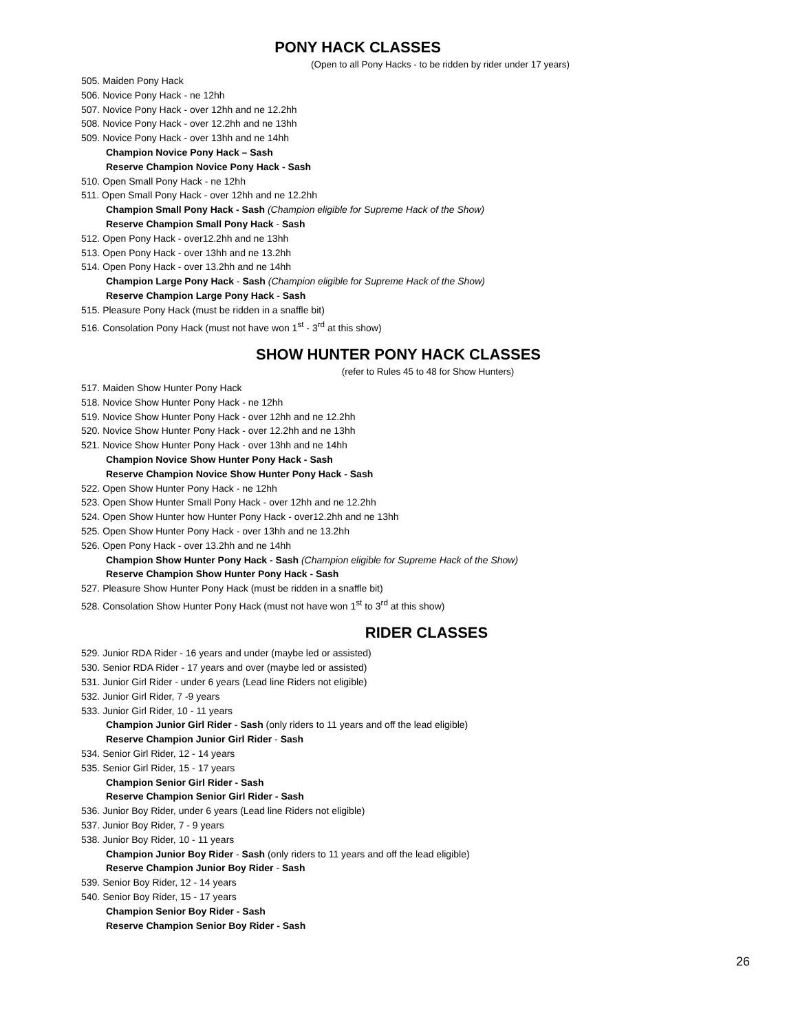PONY HACK CLASSES
(Open to all Pony Hacks - to be ridden by rider under 17 years)
505. Maiden Pony Hack
506. Novice Pony Hack - ne 12hh
507. Novice Pony Hack - over 12hh and ne 12.2hh
508. Novice Pony Hack - over 12.2hh and ne 13hh
509. Novice Pony Hack - over 13hh and ne 14hh
Champion Novice Pony Hack – Sash
Reserve Champion Novice Pony Hack - Sash
510. Open Small Pony Hack - ne 12hh
511. Open Small Pony Hack - over 12hh and ne 12.2hh
Champion Small Pony Hack - Sash (Champion eligible for Supreme Hack of the Show)
Reserve Champion Small Pony Hack - Sash
512. Open Pony Hack - over12.2hh and ne 13hh
513. Open Pony Hack - over 13hh and ne 13.2hh
514. Open Pony Hack - over 13.2hh and ne 14hh
Champion Large Pony Hack - Sash (Champion eligible for Supreme Hack of the Show)
Reserve Champion Large Pony Hack - Sash
515. Pleasure Pony Hack (must be ridden in a snaffle bit)
516. Consolation Pony Hack (must not have won 1<sup>st</sup> - 3<sup>rd</sup> at this show)
SHOW HUNTER PONY HACK CLASSES
(refer to Rules 45 to 48 for Show Hunters)
517. Maiden Show Hunter Pony Hack
518. Novice Show Hunter Pony Hack - ne 12hh
519. Novice Show Hunter Pony Hack - over 12hh and ne 12.2hh
520. Novice Show Hunter Pony Hack - over 12.2hh and ne 13hh
521. Novice Show Hunter Pony Hack - over 13hh and ne 14hh
Champion Novice Show Hunter Pony Hack - Sash
Reserve Champion Novice Show Hunter Pony Hack - Sash
522. Open Show Hunter Pony Hack - ne 12hh
523. Open Show Hunter Small Pony Hack - over 12hh and ne 12.2hh
524. Open Show Hunter how Hunter Pony Hack - over12.2hh and ne 13hh
525. Open Show Hunter Pony Hack - over 13hh and ne 13.2hh
526. Open Pony Hack - over 13.2hh and ne 14hh
Champion Show Hunter Pony Hack - Sash (Champion eligible for Supreme Hack of the Show)
Reserve Champion Show Hunter Pony Hack - Sash
527. Pleasure Show Hunter Pony Hack (must be ridden in a snaffle bit)
528. Consolation Show Hunter Pony Hack (must not have won 1<sup>st</sup> to 3<sup>rd</sup> at this show)
RIDER CLASSES
529. Junior RDA Rider - 16 years and under (maybe led or assisted)
530. Senior RDA Rider - 17 years and over (maybe led or assisted)
531. Junior Girl Rider - under 6 years (Lead line Riders not eligible)
532. Junior Girl Rider, 7 -9 years
533. Junior Girl Rider, 10 - 11 years
Champion Junior Girl Rider - Sash (only riders to 11 years and off the lead eligible)
Reserve Champion Junior Girl Rider - Sash
534. Senior Girl Rider, 12 - 14 years
535. Senior Girl Rider, 15 - 17 years
Champion Senior Girl Rider - Sash
Reserve Champion Senior Girl Rider - Sash
536. Junior Boy Rider, under 6 years (Lead line Riders not eligible)
537. Junior Boy Rider, 7 - 9 years
538. Junior Boy Rider, 10 - 11 years
Champion Junior Boy Rider - Sash (only riders to 11 years and off the lead eligible)
Reserve Champion Junior Boy Rider - Sash
539. Senior Boy Rider, 12 - 14 years
540. Senior Boy Rider, 15 - 17 years
Champion Senior Boy Rider - Sash
Reserve Champion Senior Boy Rider - Sash
26